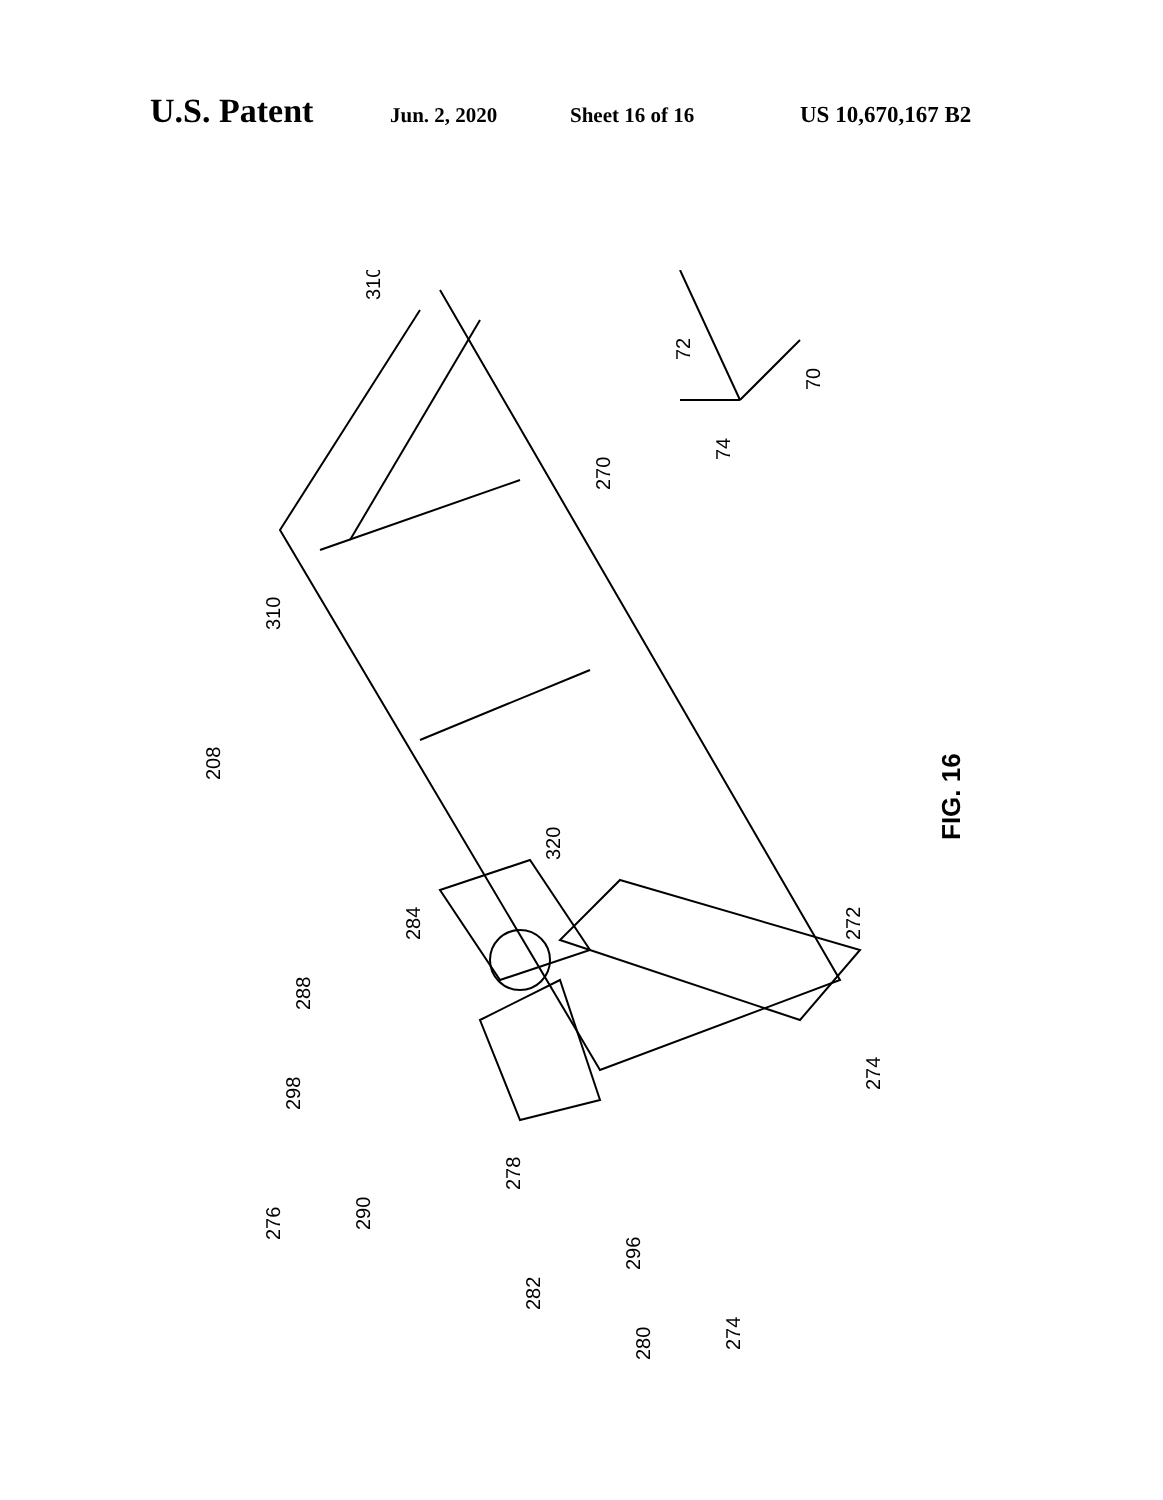U.S. Patent Jun. 2, 2020 Sheet 16 of 16 US 10,670,167 B2
310
310
270
72
70
74
208
320
284
288
298
276
290
278
282
296
280
274
274
272
FIG. 16